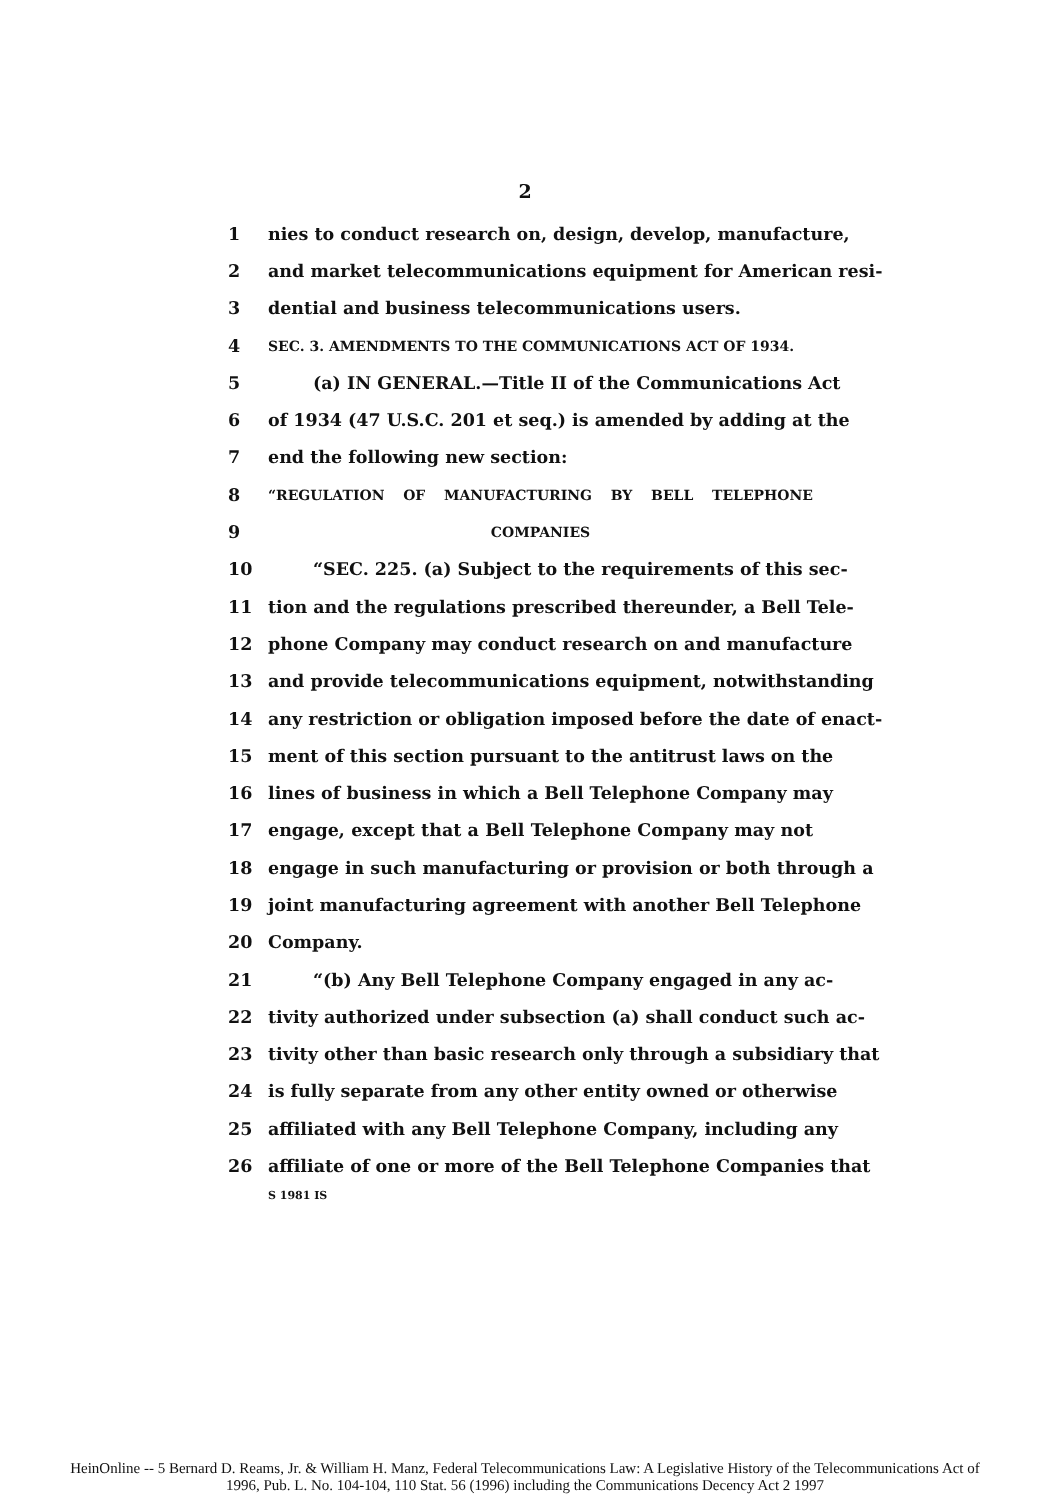2
1 nies to conduct research on, design, develop, manufacture,
2 and market telecommunications equipment for American resi-
3 dential and business telecommunications users.
4 SEC. 3. AMENDMENTS TO THE COMMUNICATIONS ACT OF 1934.
5 (a) IN GENERAL.—Title II of the Communications Act
6 of 1934 (47 U.S.C. 201 et seq.) is amended by adding at the
7 end the following new section:
8 “REGULATION OF MANUFACTURING BY BELL TELEPHONE
9 COMPANIES
10 “SEC. 225. (a) Subject to the requirements of this sec-
11 tion and the regulations prescribed thereunder, a Bell Tele-
12 phone Company may conduct research on and manufacture
13 and provide telecommunications equipment, notwithstanding
14 any restriction or obligation imposed before the date of enact-
15 ment of this section pursuant to the antitrust laws on the
16 lines of business in which a Bell Telephone Company may
17 engage, except that a Bell Telephone Company may not
18 engage in such manufacturing or provision or both through a
19 joint manufacturing agreement with another Bell Telephone
20 Company.
21 “(b) Any Bell Telephone Company engaged in any ac-
22 tivity authorized under subsection (a) shall conduct such ac-
23 tivity other than basic research only through a subsidiary that
24 is fully separate from any other entity owned or otherwise
25 affiliated with any Bell Telephone Company, including any
26 affiliate of one or more of the Bell Telephone Companies that
S 1981 IS
HeinOnline -- 5 Bernard D. Reams, Jr. & William H. Manz, Federal Telecommunications Law: A Legislative History of the Telecommunications Act of
1996, Pub. L. No. 104-104, 110 Stat. 56 (1996) including the Communications Decency Act 2 1997